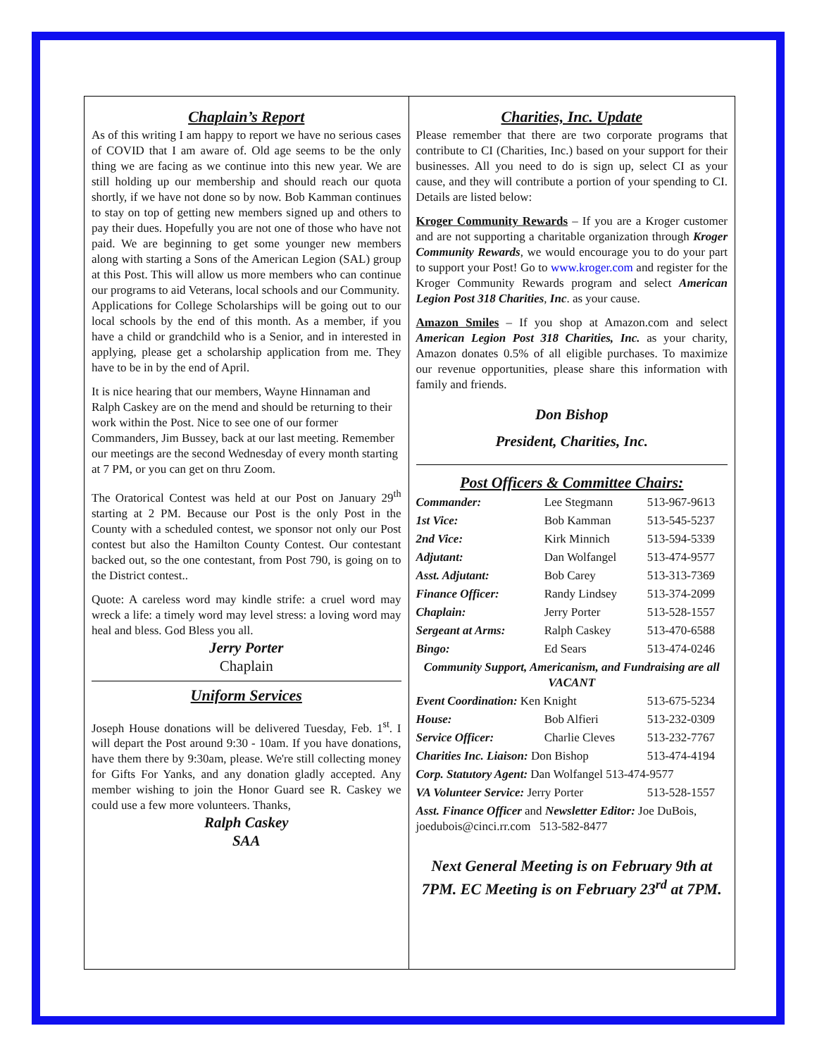Chaplain’s Report
As of this writing I am happy to report we have no serious cases of COVID that I am aware of. Old age seems to be the only thing we are facing as we continue into this new year. We are still holding up our membership and should reach our quota shortly, if we have not done so by now. Bob Kamman continues to stay on top of getting new members signed up and others to pay their dues. Hopefully you are not one of those who have not paid. We are beginning to get some younger new members along with starting a Sons of the American Legion (SAL) group at this Post. This will allow us more members who can continue our programs to aid Veterans, local schools and our Community.
Applications for College Scholarships will be going out to our local schools by the end of this month. As a member, if you have a child or grandchild who is a Senior, and in interested in applying, please get a scholarship application from me. They have to be in by the end of April.
It is nice hearing that our members, Wayne Hinnaman and Ralph Caskey are on the mend and should be returning to their work within the Post. Nice to see one of our former Commanders, Jim Bussey, back at our last meeting. Remember our meetings are the second Wednesday of every month starting at 7 PM, or you can get on thru Zoom.
The Oratorical Contest was held at our Post on January 29<sup>th</sup> starting at 2 PM. Because our Post is the only Post in the County with a scheduled contest, we sponsor not only our Post contest but also the Hamilton County Contest. Our contestant backed out, so the one contestant, from Post 790, is going on to the District contest..
Quote: A careless word may kindle strife: a cruel word may wreck a life: a timely word may level stress: a loving word may heal and bless. God Bless you all.
Jerry Porter
Chaplain
Uniform Services
Joseph House donations will be delivered Tuesday, Feb. 1<sup>st</sup>. I will depart the Post around 9:30 - 10am. If you have donations, have them there by 9:30am, please. We're still collecting money for Gifts For Yanks, and any donation gladly accepted. Any member wishing to join the Honor Guard see R. Caskey we could use a few more volunteers. Thanks,
Ralph Caskey
SAA
Charities, Inc. Update
Please remember that there are two corporate programs that contribute to CI (Charities, Inc.) based on your support for their businesses. All you need to do is sign up, select CI as your cause, and they will contribute a portion of your spending to CI. Details are listed below:
Kroger Community Rewards – If you are a Kroger customer and are not supporting a charitable organization through Kroger Community Rewards, we would encourage you to do your part to support your Post! Go to www.kroger.com and register for the Kroger Community Rewards program and select American Legion Post 318 Charities, Inc. as your cause.
Amazon Smiles – If you shop at Amazon.com and select American Legion Post 318 Charities, Inc. as your charity, Amazon donates 0.5% of all eligible purchases. To maximize our revenue opportunities, please share this information with family and friends.
Don Bishop
President, Charities, Inc.
Post Officers & Committee Chairs:
| Commander: | Lee Stegmann | 513-967-9613 |
| 1st Vice: | Bob Kamman | 513-545-5237 |
| 2nd Vice: | Kirk Minnich | 513-594-5339 |
| Adjutant: | Dan Wolfangel | 513-474-9577 |
| Asst. Adjutant: | Bob Carey | 513-313-7369 |
| Finance Officer: | Randy Lindsey | 513-374-2099 |
| Chaplain: | Jerry Porter | 513-528-1557 |
| Sergeant at Arms: | Ralph Caskey | 513-470-6588 |
| Bingo: | Ed Sears | 513-474-0246 |
| Community Support, Americanism, and Fundraising are all VACANT | | |
| Event Coordination: Ken Knight | | 513-675-5234 |
| House: | Bob Alfieri | 513-232-0309 |
| Service Officer: | Charlie Cleves | 513-232-7767 |
| Charities Inc. Liaison: Don Bishop | | 513-474-4194 |
| Corp. Statutory Agent: Dan Wolfangel 513-474-9577 | | |
| VA Volunteer Service: Jerry Porter | | 513-528-1557 |
| Asst. Finance Officer and Newsletter Editor: Joe DuBois, joedubois@cinci.rr.com 513-582-8477 | | |
Next General Meeting is on February 9th at 7PM. EC Meeting is on February 23<sup>rd</sup> at 7PM.